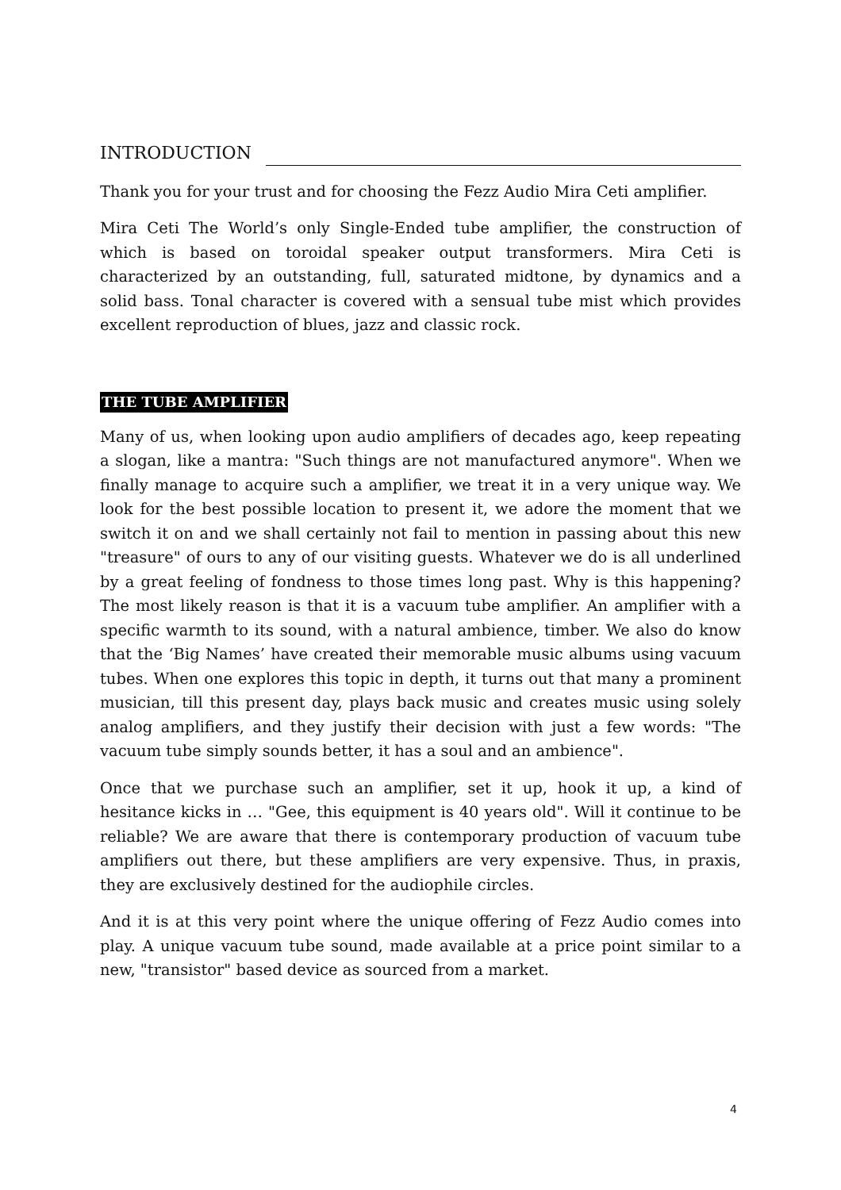INTRODUCTION
Thank you for your trust and for choosing the Fezz Audio Mira Ceti amplifier.
Mira Ceti The World’s only Single-Ended tube amplifier, the construction of which is based on toroidal speaker output transformers. Mira Ceti is characterized by an outstanding, full, saturated midtone, by dynamics and a solid bass. Tonal character is covered with a sensual tube mist which provides excellent reproduction of blues, jazz and classic rock.
THE TUBE AMPLIFIER
Many of us, when looking upon audio amplifiers of decades ago, keep repeating a slogan, like a mantra: "Such things are not manufactured anymore". When we finally manage to acquire such a amplifier, we treat it in a very unique way. We look for the best possible location to present it, we adore the moment that we switch it on and we shall certainly not fail to mention in passing about this new "treasure" of ours to any of our visiting guests. Whatever we do is all underlined by a great feeling of fondness to those times long past. Why is this happening? The most likely reason is that it is a vacuum tube amplifier. An amplifier with a specific warmth to its sound, with a natural ambience, timber. We also do know that the ‘Big Names’ have created their memorable music albums using vacuum tubes. When one explores this topic in depth, it turns out that many a prominent musician, till this present day, plays back music and creates music using solely analog amplifiers, and they justify their decision with just a few words: "The vacuum tube simply sounds better, it has a soul and an ambience".
Once that we purchase such an amplifier, set it up, hook it up, a kind of hesitance kicks in … "Gee, this equipment is 40 years old". Will it continue to be reliable? We are aware that there is contemporary production of vacuum tube amplifiers out there, but these amplifiers are very expensive. Thus, in praxis, they are exclusively destined for the audiophile circles.
And it is at this very point where the unique offering of Fezz Audio comes into play. A unique vacuum tube sound, made available at a price point similar to a new, "transistor" based device as sourced from a market.
4